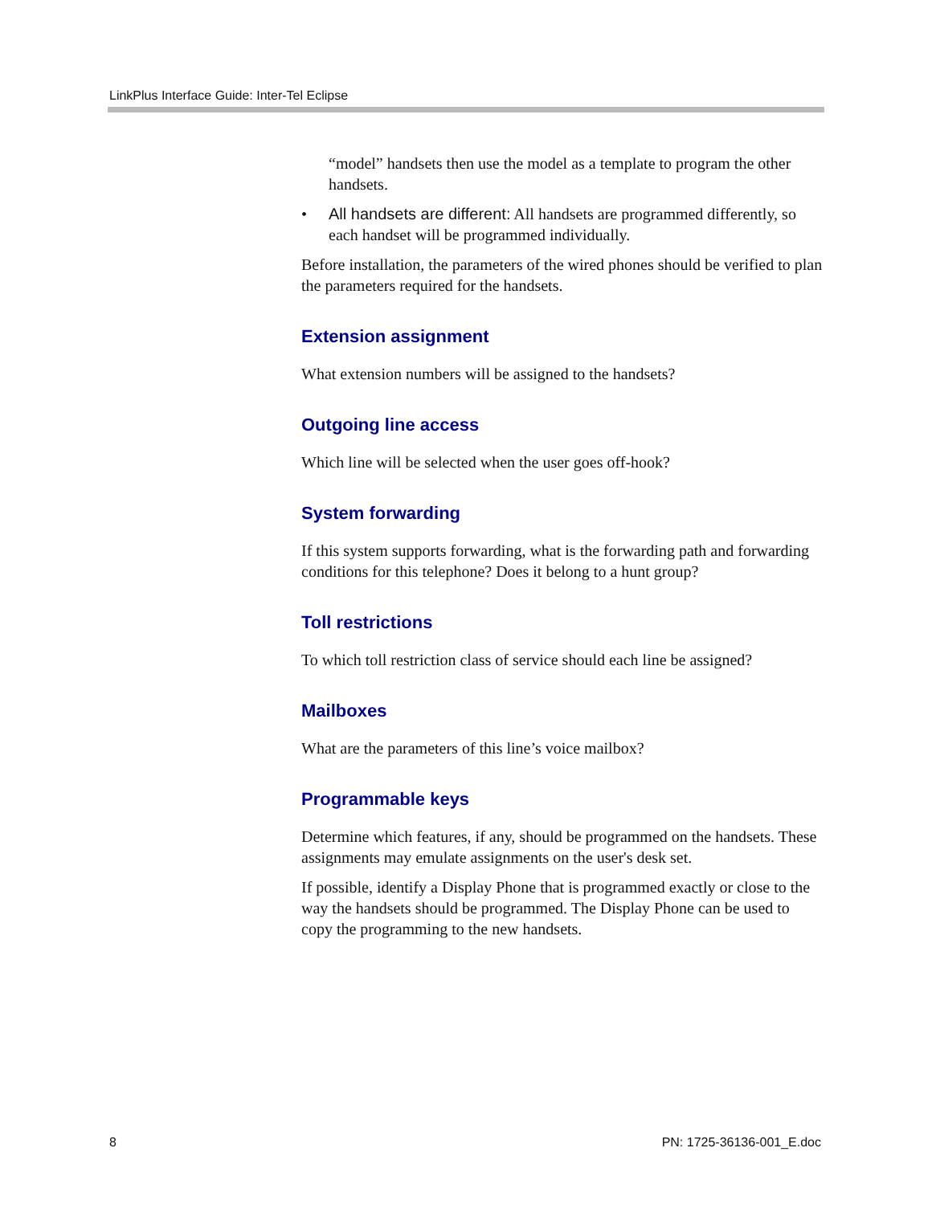LinkPlus Interface Guide: Inter-Tel Eclipse
“model” handsets then use the model as a template to program the other handsets.
• All handsets are different: All handsets are programmed differently, so each handset will be programmed individually.
Before installation, the parameters of the wired phones should be verified to plan the parameters required for the handsets.
Extension assignment
What extension numbers will be assigned to the handsets?
Outgoing line access
Which line will be selected when the user goes off-hook?
System forwarding
If this system supports forwarding, what is the forwarding path and forwarding conditions for this telephone? Does it belong to a hunt group?
Toll restrictions
To which toll restriction class of service should each line be assigned?
Mailboxes
What are the parameters of this line’s voice mailbox?
Programmable keys
Determine which features, if any, should be programmed on the handsets. These assignments may emulate assignments on the user's desk set.
If possible, identify a Display Phone that is programmed exactly or close to the way the handsets should be programmed. The Display Phone can be used to copy the programming to the new handsets.
8 PN: 1725-36136-001_E.doc